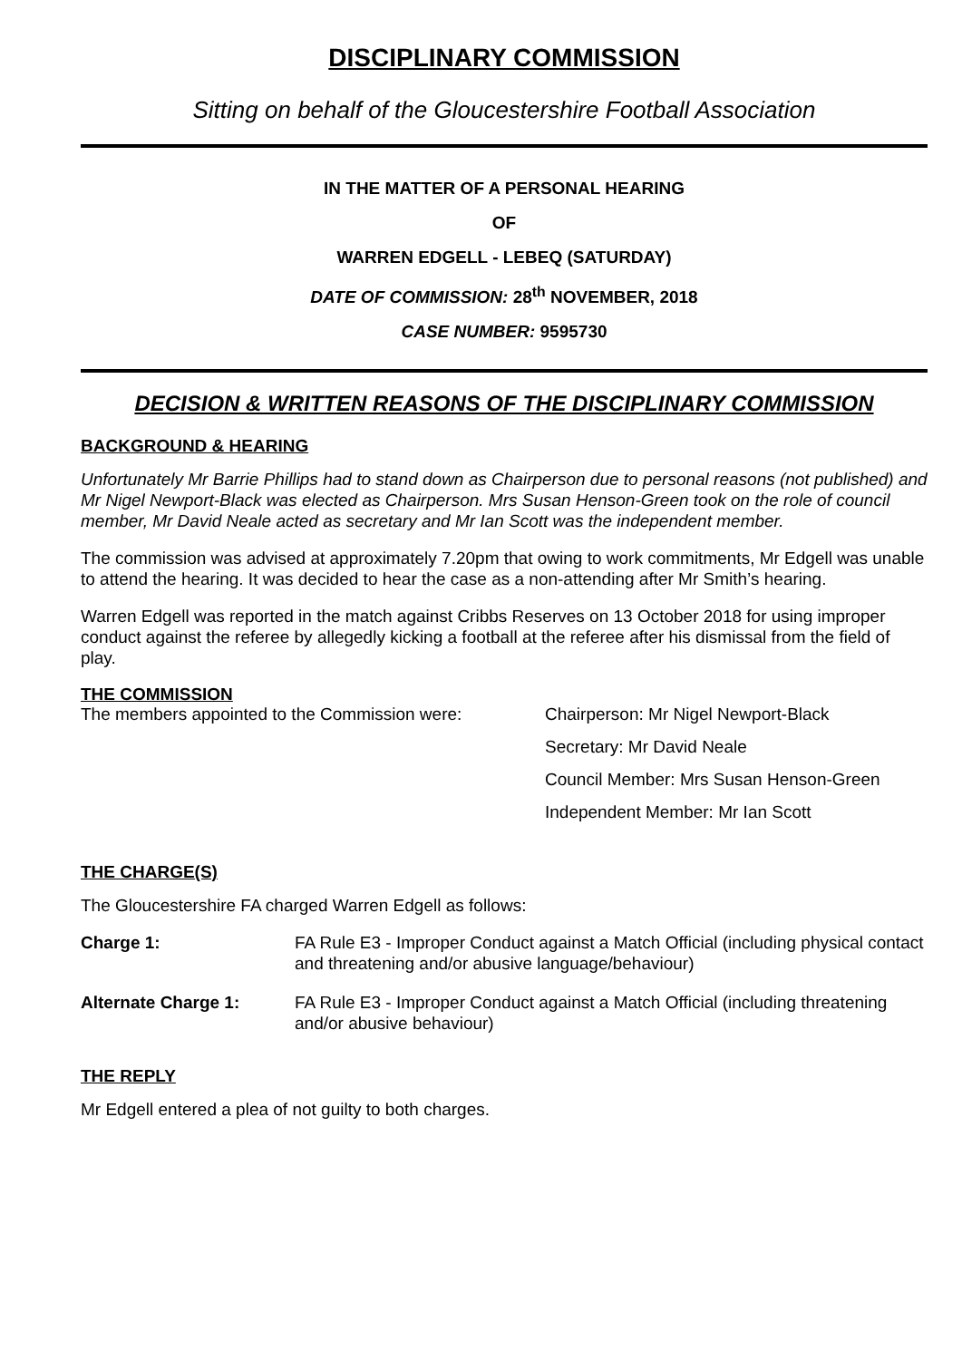DISCIPLINARY COMMISSION
Sitting on behalf of the Gloucestershire Football Association
IN THE MATTER OF A PERSONAL HEARING
OF
WARREN EDGELL - LEBEQ (SATURDAY)
DATE OF COMMISSION: 28<sup>th</sup> NOVEMBER, 2018
CASE NUMBER: 9595730
DECISION & WRITTEN REASONS OF THE DISCIPLINARY COMMISSION
BACKGROUND & HEARING
Unfortunately Mr Barrie Phillips had to stand down as Chairperson due to personal reasons (not published) and Mr Nigel Newport-Black was elected as Chairperson. Mrs Susan Henson-Green took on the role of council member, Mr David Neale acted as secretary and Mr Ian Scott was the independent member.
The commission was advised at approximately 7.20pm that owing to work commitments, Mr Edgell was unable to attend the hearing. It was decided to hear the case as a non-attending after Mr Smith’s hearing.
Warren Edgell was reported in the match against Cribbs Reserves on 13 October 2018 for using improper conduct against the referee by allegedly kicking a football at the referee after his dismissal from the field of play.
THE COMMISSION
The members appointed to the Commission were:
Chairperson: Mr Nigel Newport-Black
Secretary: Mr David Neale
Council Member: Mrs Susan Henson-Green
Independent Member: Mr Ian Scott
THE CHARGE(S)
The Gloucestershire FA charged Warren Edgell as follows:
Charge 1: FA Rule E3 - Improper Conduct against a Match Official (including physical contact and threatening and/or abusive language/behaviour)
Alternate Charge 1: FA Rule E3 - Improper Conduct against a Match Official (including threatening and/or abusive behaviour)
THE REPLY
Mr Edgell entered a plea of not guilty to both charges.